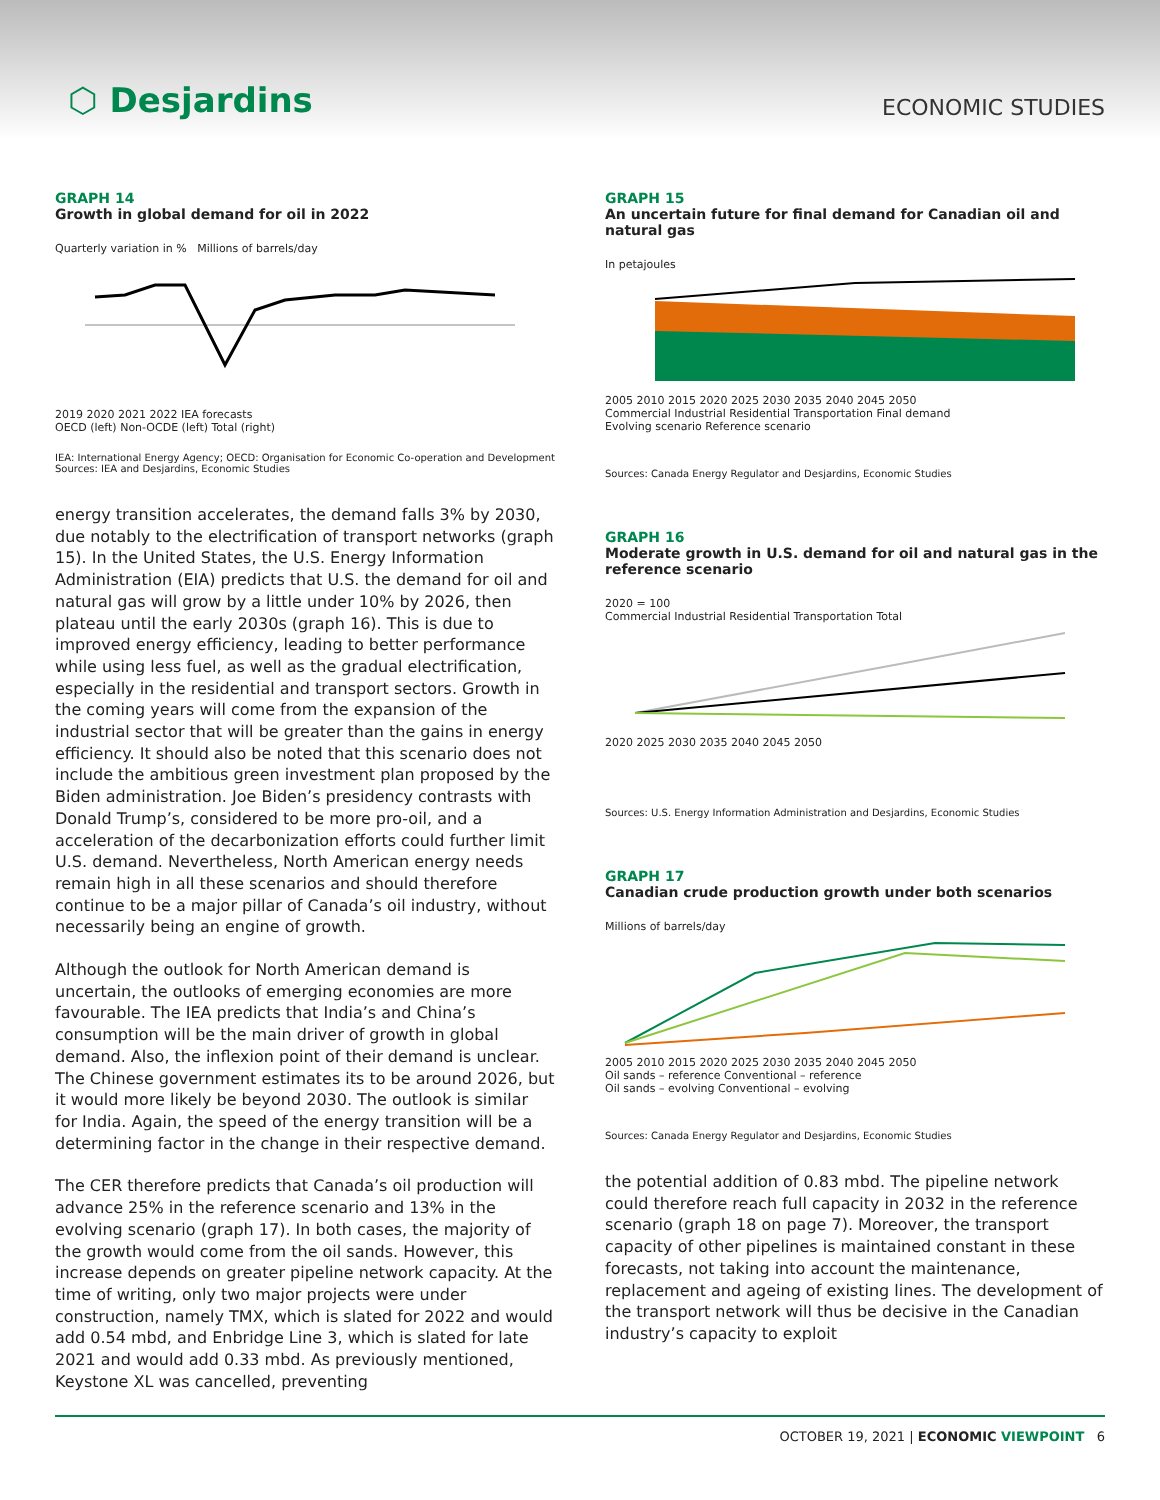⬡ Desjardins
ECONOMIC STUDIES
GRAPH 14
Growth in global demand for oil in 2022
Quarterly variation in % Millions of barrels/day
2019 2020 2021 2022 IEA forecasts
OECD (left) Non-OCDE (left) Total (right)
IEA: International Energy Agency; OECD: Organisation for Economic Co-operation and Development
Sources: IEA and Desjardins, Economic Studies
energy transition accelerates, the demand falls 3% by 2030, due notably to the electrification of transport networks (graph 15). In the United States, the U.S. Energy Information Administration (EIA) predicts that U.S. the demand for oil and natural gas will grow by a little under 10% by 2026, then plateau until the early 2030s (graph 16). This is due to improved energy efficiency, leading to better performance while using less fuel, as well as the gradual electrification, especially in the residential and transport sectors. Growth in the coming years will come from the expansion of the industrial sector that will be greater than the gains in energy efficiency. It should also be noted that this scenario does not include the ambitious green investment plan proposed by the Biden administration. Joe Biden’s presidency contrasts with Donald Trump’s, considered to be more pro-oil, and a acceleration of the decarbonization efforts could further limit U.S. demand. Nevertheless, North American energy needs remain high in all these scenarios and should therefore continue to be a major pillar of Canada’s oil industry, without necessarily being an engine of growth.
Although the outlook for North American demand is uncertain, the outlooks of emerging economies are more favourable. The IEA predicts that India’s and China’s consumption will be the main driver of growth in global demand. Also, the inflexion point of their demand is unclear. The Chinese government estimates its to be around 2026, but it would more likely be beyond 2030. The outlook is similar for India. Again, the speed of the energy transition will be a determining factor in the change in their respective demand.
The CER therefore predicts that Canada’s oil production will advance 25% in the reference scenario and 13% in the evolving scenario (graph 17). In both cases, the majority of the growth would come from the oil sands. However, this increase depends on greater pipeline network capacity. At the time of writing, only two major projects were under construction, namely TMX, which is slated for 2022 and would add 0.54 mbd, and Enbridge Line 3, which is slated for late 2021 and would add 0.33 mbd. As previously mentioned, Keystone XL was cancelled, preventing
GRAPH 15
An uncertain future for final demand for Canadian oil and natural gas
In petajoules
2005 2010 2015 2020 2025 2030 2035 2040 2045 2050
Commercial Industrial Residential Transportation Final demand
Evolving scenario Reference scenario
Sources: Canada Energy Regulator and Desjardins, Economic Studies
GRAPH 16
Moderate growth in U.S. demand for oil and natural gas in the reference scenario
2020 = 100
Commercial Industrial Residential Transportation Total
2020 2025 2030 2035 2040 2045 2050
Sources: U.S. Energy Information Administration and Desjardins, Economic Studies
GRAPH 17
Canadian crude production growth under both scenarios
Millions of barrels/day
2005 2010 2015 2020 2025 2030 2035 2040 2045 2050
Oil sands – reference Conventional – reference
Oil sands – evolving Conventional – evolving
Sources: Canada Energy Regulator and Desjardins, Economic Studies
the potential addition of 0.83 mbd. The pipeline network could therefore reach full capacity in 2032 in the reference scenario (graph 18 on page 7). Moreover, the transport capacity of other pipelines is maintained constant in these forecasts, not taking into account the maintenance, replacement and ageing of existing lines. The development of the transport network will thus be decisive in the Canadian industry’s capacity to exploit
OCTOBER 19, 2021 | ECONOMIC VIEWPOINT 6